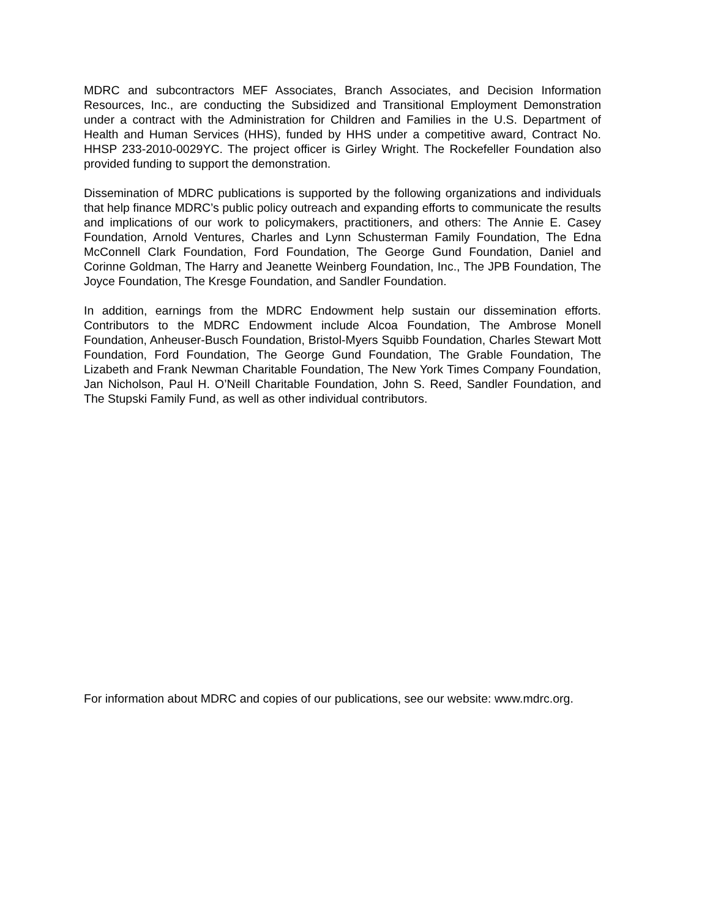MDRC and subcontractors MEF Associates, Branch Associates, and Decision Information Resources, Inc., are conducting the Subsidized and Transitional Employment Demonstration under a contract with the Administration for Children and Families in the U.S. Department of Health and Human Services (HHS), funded by HHS under a competitive award, Contract No. HHSP 233-2010-0029YC. The project officer is Girley Wright. The Rockefeller Foundation also provided funding to support the demonstration.
Dissemination of MDRC publications is supported by the following organizations and individuals that help finance MDRC’s public policy outreach and expanding efforts to communicate the results and implications of our work to policymakers, practitioners, and others: The Annie E. Casey Foundation, Arnold Ventures, Charles and Lynn Schusterman Family Foundation, The Edna McConnell Clark Foundation, Ford Foundation, The George Gund Foundation, Daniel and Corinne Goldman, The Harry and Jeanette Weinberg Foundation, Inc., The JPB Foundation, The Joyce Foundation, The Kresge Foundation, and Sandler Foundation.
In addition, earnings from the MDRC Endowment help sustain our dissemination efforts. Contributors to the MDRC Endowment include Alcoa Foundation, The Ambrose Monell Foundation, Anheuser-Busch Foundation, Bristol-Myers Squibb Foundation, Charles Stewart Mott Foundation, Ford Foundation, The George Gund Foundation, The Grable Foundation, The Lizabeth and Frank Newman Charitable Foundation, The New York Times Company Foundation, Jan Nicholson, Paul H. O’Neill Charitable Foundation, John S. Reed, Sandler Foundation, and The Stupski Family Fund, as well as other individual contributors.
For information about MDRC and copies of our publications, see our website: www.mdrc.org.